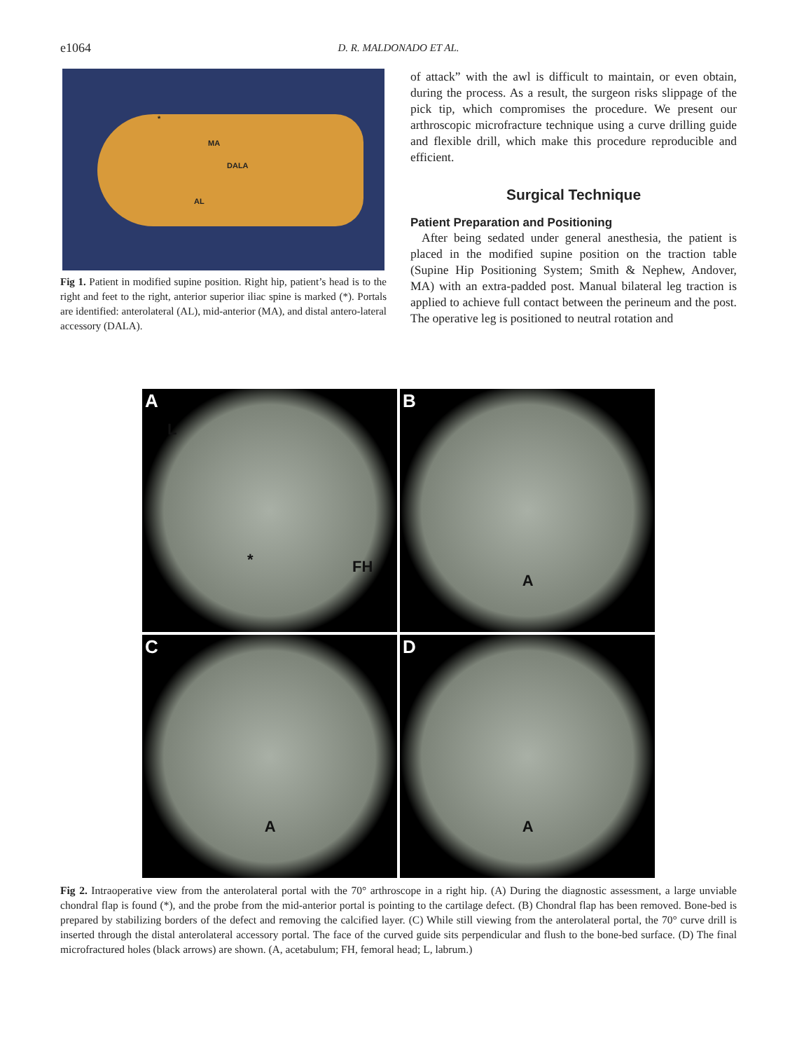e1064
D. R. MALDONADO ET AL.
*
MA
DALA
AL
Fig 1. Patient in modified supine position. Right hip, patient’s head is to the right and feet to the right, anterior superior iliac spine is marked (*). Portals are identified: anterolateral (AL), mid-anterior (MA), and distal antero-lateral accessory (DALA).
of attack” with the awl is difficult to maintain, or even obtain, during the process. As a result, the surgeon risks slippage of the pick tip, which compromises the procedure. We present our arthroscopic microfracture technique using a curve drilling guide and flexible drill, which make this procedure reproducible and efficient.
Surgical Technique
Patient Preparation and Positioning
After being sedated under general anesthesia, the patient is placed in the modified supine position on the traction table (Supine Hip Positioning System; Smith & Nephew, Andover, MA) with an extra-padded post. Manual bilateral leg traction is applied to achieve full contact between the perineum and the post. The operative leg is positioned to neutral rotation and
A
*
L
FH
B
A
C
A
D
A
Fig 2. Intraoperative view from the anterolateral portal with the 70° arthroscope in a right hip. (A) During the diagnostic assessment, a large unviable chondral flap is found (*), and the probe from the mid-anterior portal is pointing to the cartilage defect. (B) Chondral flap has been removed. Bone-bed is prepared by stabilizing borders of the defect and removing the calcified layer. (C) While still viewing from the anterolateral portal, the 70° curve drill is inserted through the distal anterolateral accessory portal. The face of the curved guide sits perpendicular and flush to the bone-bed surface. (D) The final microfractured holes (black arrows) are shown. (A, acetabulum; FH, femoral head; L, labrum.)